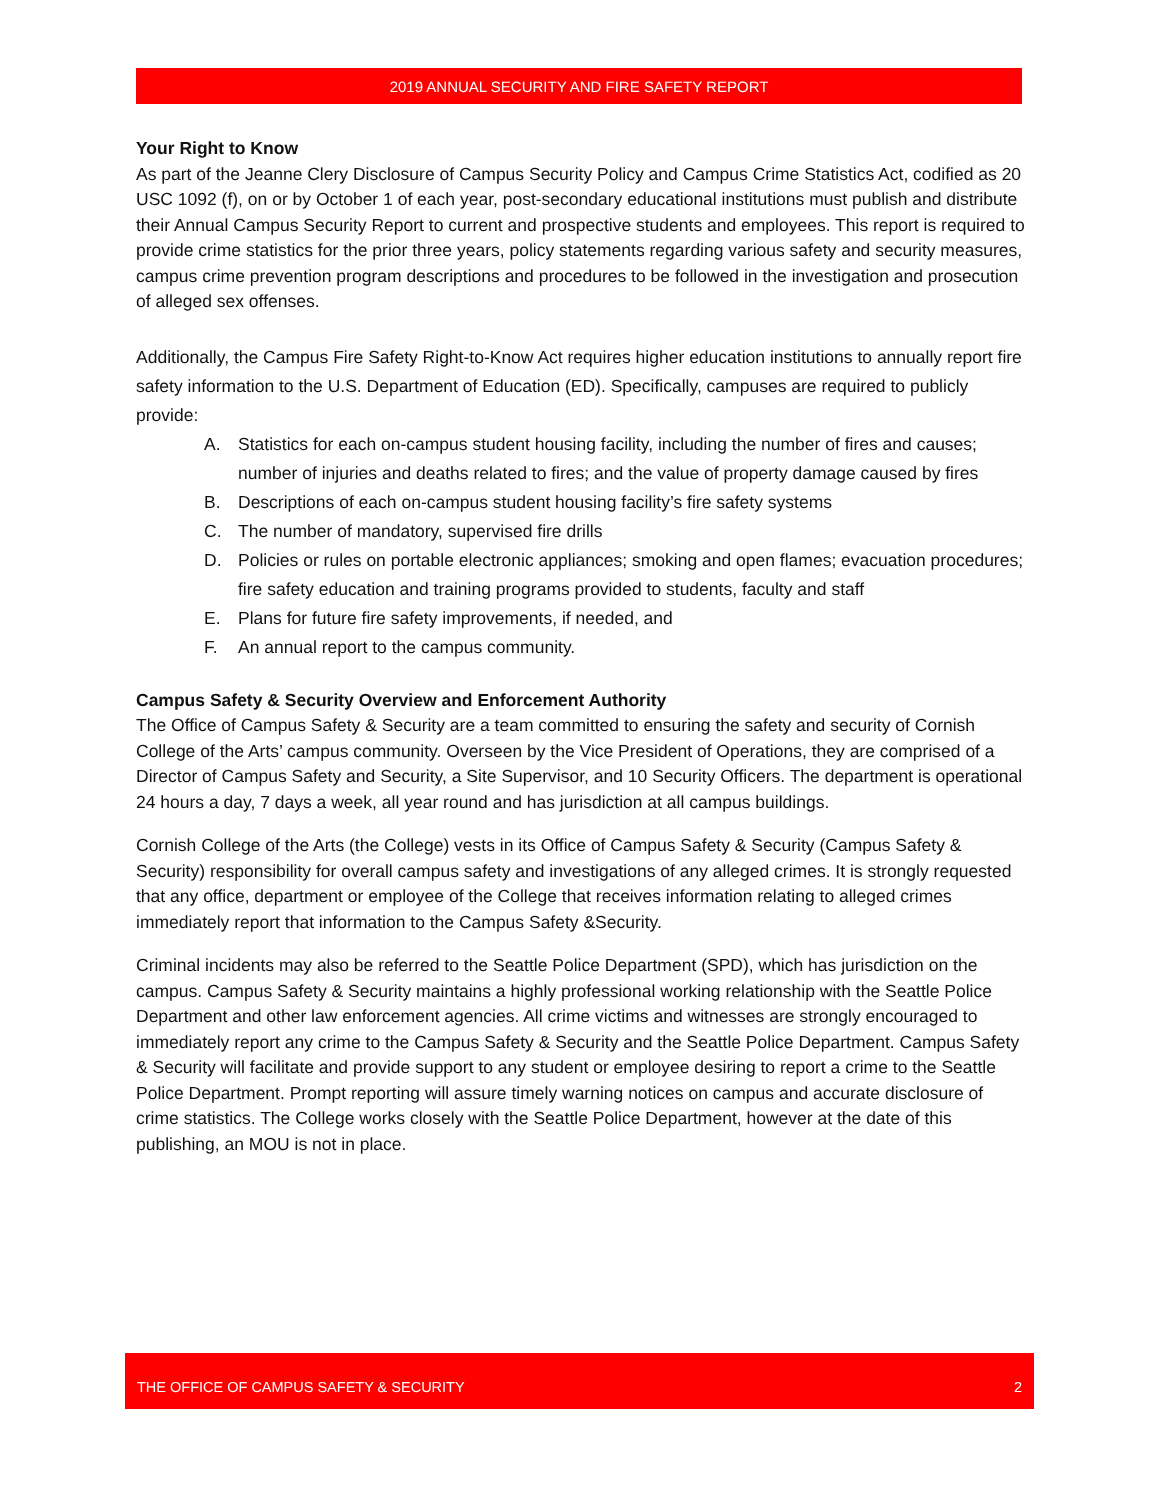2019 ANNUAL SECURITY AND FIRE SAFETY REPORT
Your Right to Know
As part of the Jeanne Clery Disclosure of Campus Security Policy and Campus Crime Statistics Act, codified as 20 USC 1092 (f), on or by October 1 of each year, post-secondary educational institutions must publish and distribute their Annual Campus Security Report to current and prospective students and employees. This report is required to provide crime statistics for the prior three years, policy statements regarding various safety and security measures, campus crime prevention program descriptions and procedures to be followed in the investigation and prosecution of alleged sex offenses.
Additionally, the Campus Fire Safety Right-to-Know Act requires higher education institutions to annually report fire safety information to the U.S. Department of Education (ED). Specifically, campuses are required to publicly provide:
A. Statistics for each on-campus student housing facility, including the number of fires and causes; number of injuries and deaths related to fires; and the value of property damage caused by fires
B. Descriptions of each on-campus student housing facility’s fire safety systems
C. The number of mandatory, supervised fire drills
D. Policies or rules on portable electronic appliances; smoking and open flames; evacuation procedures; fire safety education and training programs provided to students, faculty and staff
E. Plans for future fire safety improvements, if needed, and
F. An annual report to the campus community.
Campus Safety & Security Overview and Enforcement Authority
The Office of Campus Safety & Security are a team committed to ensuring the safety and security of Cornish College of the Arts’ campus community. Overseen by the Vice President of Operations, they are comprised of a Director of Campus Safety and Security, a Site Supervisor, and 10 Security Officers. The department is operational 24 hours a day, 7 days a week, all year round and has jurisdiction at all campus buildings.
Cornish College of the Arts (the College) vests in its Office of Campus Safety & Security (Campus Safety & Security) responsibility for overall campus safety and investigations of any alleged crimes. It is strongly requested that any office, department or employee of the College that receives information relating to alleged crimes immediately report that information to the Campus Safety &Security.
Criminal incidents may also be referred to the Seattle Police Department (SPD), which has jurisdiction on the campus. Campus Safety & Security maintains a highly professional working relationship with the Seattle Police Department and other law enforcement agencies. All crime victims and witnesses are strongly encouraged to immediately report any crime to the Campus Safety & Security and the Seattle Police Department. Campus Safety & Security will facilitate and provide support to any student or employee desiring to report a crime to the Seattle Police Department. Prompt reporting will assure timely warning notices on campus and accurate disclosure of crime statistics. The College works closely with the Seattle Police Department, however at the date of this publishing, an MOU is not in place.
THE OFFICE OF CAMPUS SAFETY & SECURITY 2